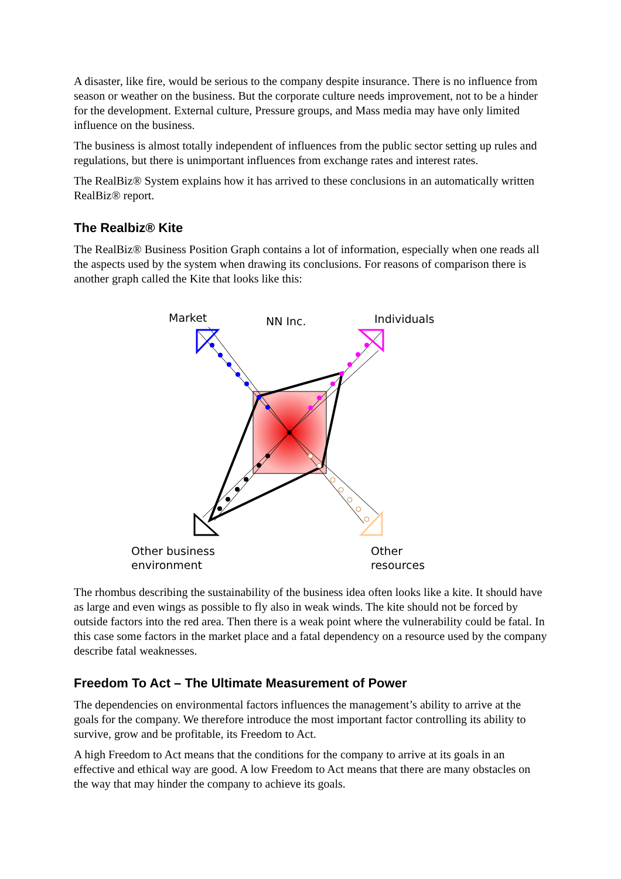A disaster, like fire, would be serious to the company despite insurance. There is no influence from season or weather on the business. But the corporate culture needs improvement, not to be a hinder for the development. External culture, Pressure groups, and Mass media may have only limited influence on the business.
The business is almost totally independent of influences from the public sector setting up rules and regulations, but there is unimportant influences from exchange rates and interest rates.
The RealBiz® System explains how it has arrived to these conclusions in an automatically written RealBiz® report.
The Realbiz® Kite
The RealBiz® Business Position Graph contains a lot of information, especially when one reads all the aspects used by the system when drawing its conclusions. For reasons of comparison there is another graph called the Kite that looks like this:
Market NN Inc. Individuals
Other business
environment
Other
resources
The rhombus describing the sustainability of the business idea often looks like a kite. It should have as large and even wings as possible to fly also in weak winds. The kite should not be forced by outside factors into the red area. Then there is a weak point where the vulnerability could be fatal. In this case some factors in the market place and a fatal dependency on a resource used by the company describe fatal weaknesses.
Freedom To Act – The Ultimate Measurement of Power
The dependencies on environmental factors influences the management’s ability to arrive at the goals for the company. We therefore introduce the most important factor controlling its ability to survive, grow and be profitable, its Freedom to Act.
A high Freedom to Act means that the conditions for the company to arrive at its goals in an effective and ethical way are good. A low Freedom to Act means that there are many obstacles on the way that may hinder the company to achieve its goals.